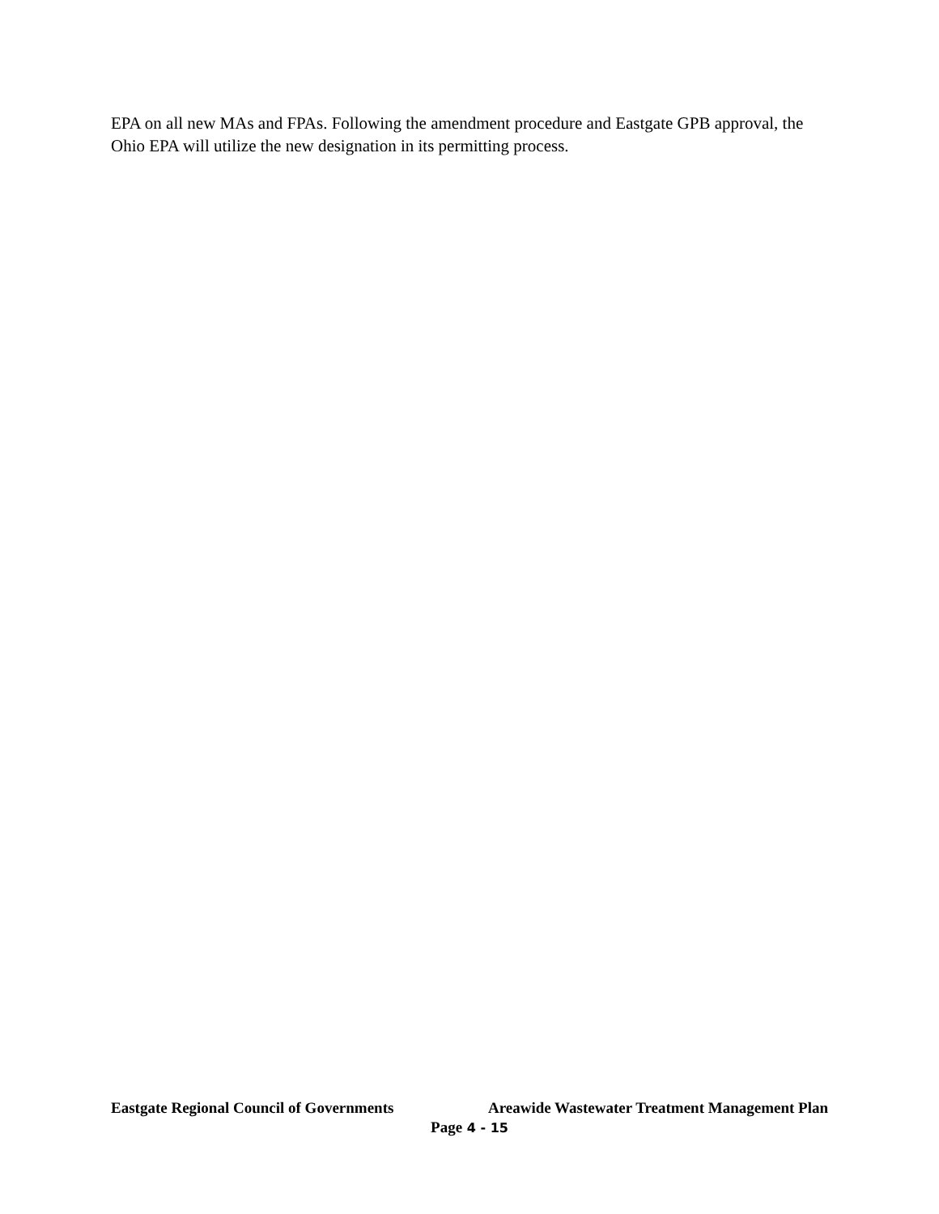EPA on all new MAs and FPAs. Following the amendment procedure and Eastgate GPB approval, the Ohio EPA will utilize the new designation in its permitting process.
Eastgate Regional Council of Governments Areawide Wastewater Treatment Management Plan
Page 4 - 15